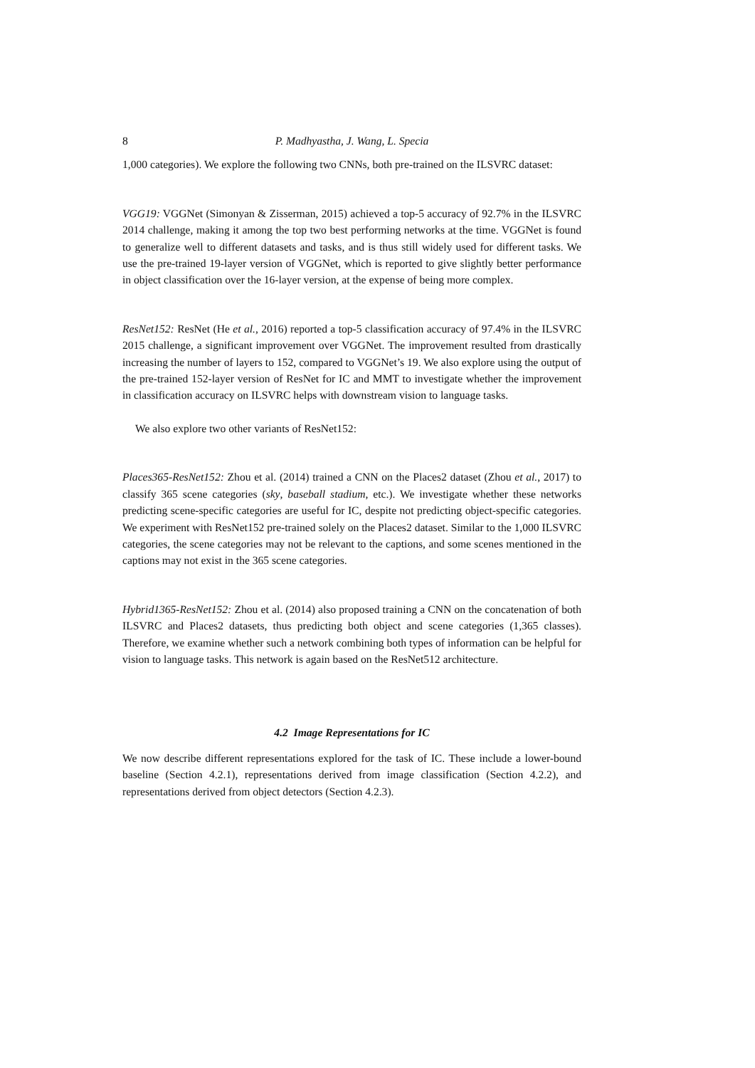8 P. Madhyastha, J. Wang, L. Specia
1,000 categories). We explore the following two CNNs, both pre-trained on the ILSVRC dataset:
VGG19: VGGNet (Simonyan & Zisserman, 2015) achieved a top-5 accuracy of 92.7% in the ILSVRC 2014 challenge, making it among the top two best performing networks at the time. VGGNet is found to generalize well to different datasets and tasks, and is thus still widely used for different tasks. We use the pre-trained 19-layer version of VGGNet, which is reported to give slightly better performance in object classification over the 16-layer version, at the expense of being more complex.
ResNet152: ResNet (He et al., 2016) reported a top-5 classification accuracy of 97.4% in the ILSVRC 2015 challenge, a significant improvement over VGGNet. The improvement resulted from drastically increasing the number of layers to 152, compared to VGGNet’s 19. We also explore using the output of the pre-trained 152-layer version of ResNet for IC and MMT to investigate whether the improvement in classification accuracy on ILSVRC helps with downstream vision to language tasks.
We also explore two other variants of ResNet152:
Places365-ResNet152: Zhou et al. (2014) trained a CNN on the Places2 dataset (Zhou et al., 2017) to classify 365 scene categories (sky, baseball stadium, etc.). We investigate whether these networks predicting scene-specific categories are useful for IC, despite not predicting object-specific categories. We experiment with ResNet152 pre-trained solely on the Places2 dataset. Similar to the 1,000 ILSVRC categories, the scene categories may not be relevant to the captions, and some scenes mentioned in the captions may not exist in the 365 scene categories.
Hybrid1365-ResNet152: Zhou et al. (2014) also proposed training a CNN on the concatenation of both ILSVRC and Places2 datasets, thus predicting both object and scene categories (1,365 classes). Therefore, we examine whether such a network combining both types of information can be helpful for vision to language tasks. This network is again based on the ResNet512 architecture.
4.2 Image Representations for IC
We now describe different representations explored for the task of IC. These include a lower-bound baseline (Section 4.2.1), representations derived from image classification (Section 4.2.2), and representations derived from object detectors (Section 4.2.3).